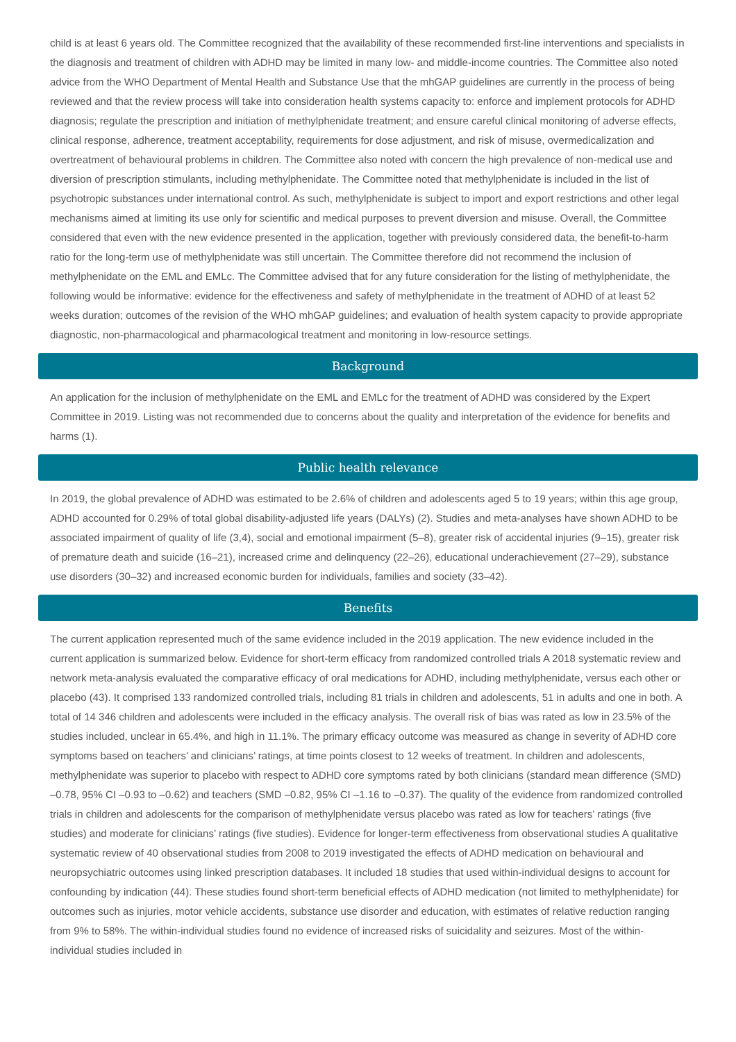child is at least 6 years old. The Committee recognized that the availability of these recommended first-line interventions and specialists in the diagnosis and treatment of children with ADHD may be limited in many low- and middle-income countries. The Committee also noted advice from the WHO Department of Mental Health and Substance Use that the mhGAP guidelines are currently in the process of being reviewed and that the review process will take into consideration health systems capacity to: enforce and implement protocols for ADHD diagnosis; regulate the prescription and initiation of methylphenidate treatment; and ensure careful clinical monitoring of adverse effects, clinical response, adherence, treatment acceptability, requirements for dose adjustment, and risk of misuse, overmedicalization and overtreatment of behavioural problems in children. The Committee also noted with concern the high prevalence of non-medical use and diversion of prescription stimulants, including methylphenidate. The Committee noted that methylphenidate is included in the list of psychotropic substances under international control. As such, methylphenidate is subject to import and export restrictions and other legal mechanisms aimed at limiting its use only for scientific and medical purposes to prevent diversion and misuse. Overall, the Committee considered that even with the new evidence presented in the application, together with previously considered data, the benefit-to-harm ratio for the long-term use of methylphenidate was still uncertain. The Committee therefore did not recommend the inclusion of methylphenidate on the EML and EMLc. The Committee advised that for any future consideration for the listing of methylphenidate, the following would be informative: evidence for the effectiveness and safety of methylphenidate in the treatment of ADHD of at least 52 weeks duration; outcomes of the revision of the WHO mhGAP guidelines; and evaluation of health system capacity to provide appropriate diagnostic, non-pharmacological and pharmacological treatment and monitoring in low-resource settings.
Background
An application for the inclusion of methylphenidate on the EML and EMLc for the treatment of ADHD was considered by the Expert Committee in 2019. Listing was not recommended due to concerns about the quality and interpretation of the evidence for benefits and harms (1).
Public health relevance
In 2019, the global prevalence of ADHD was estimated to be 2.6% of children and adolescents aged 5 to 19 years; within this age group, ADHD accounted for 0.29% of total global disability-adjusted life years (DALYs) (2). Studies and meta-analyses have shown ADHD to be associated impairment of quality of life (3,4), social and emotional impairment (5–8), greater risk of accidental injuries (9–15), greater risk of premature death and suicide (16–21), increased crime and delinquency (22–26), educational underachievement (27–29), substance use disorders (30–32) and increased economic burden for individuals, families and society (33–42).
Benefits
The current application represented much of the same evidence included in the 2019 application. The new evidence included in the current application is summarized below. Evidence for short-term efficacy from randomized controlled trials A 2018 systematic review and network meta-analysis evaluated the comparative efficacy of oral medications for ADHD, including methylphenidate, versus each other or placebo (43). It comprised 133 randomized controlled trials, including 81 trials in children and adolescents, 51 in adults and one in both. A total of 14 346 children and adolescents were included in the efficacy analysis. The overall risk of bias was rated as low in 23.5% of the studies included, unclear in 65.4%, and high in 11.1%. The primary efficacy outcome was measured as change in severity of ADHD core symptoms based on teachers’ and clinicians’ ratings, at time points closest to 12 weeks of treatment. In children and adolescents, methylphenidate was superior to placebo with respect to ADHD core symptoms rated by both clinicians (standard mean difference (SMD) –0.78, 95% CI –0.93 to –0.62) and teachers (SMD –0.82, 95% CI –1.16 to –0.37). The quality of the evidence from randomized controlled trials in children and adolescents for the comparison of methylphenidate versus placebo was rated as low for teachers’ ratings (five studies) and moderate for clinicians’ ratings (five studies). Evidence for longer-term effectiveness from observational studies A qualitative systematic review of 40 observational studies from 2008 to 2019 investigated the effects of ADHD medication on behavioural and neuropsychiatric outcomes using linked prescription databases. It included 18 studies that used within-individual designs to account for confounding by indication (44). These studies found short-term beneficial effects of ADHD medication (not limited to methylphenidate) for outcomes such as injuries, motor vehicle accidents, substance use disorder and education, with estimates of relative reduction ranging from 9% to 58%. The within-individual studies found no evidence of increased risks of suicidality and seizures. Most of the within-individual studies included in